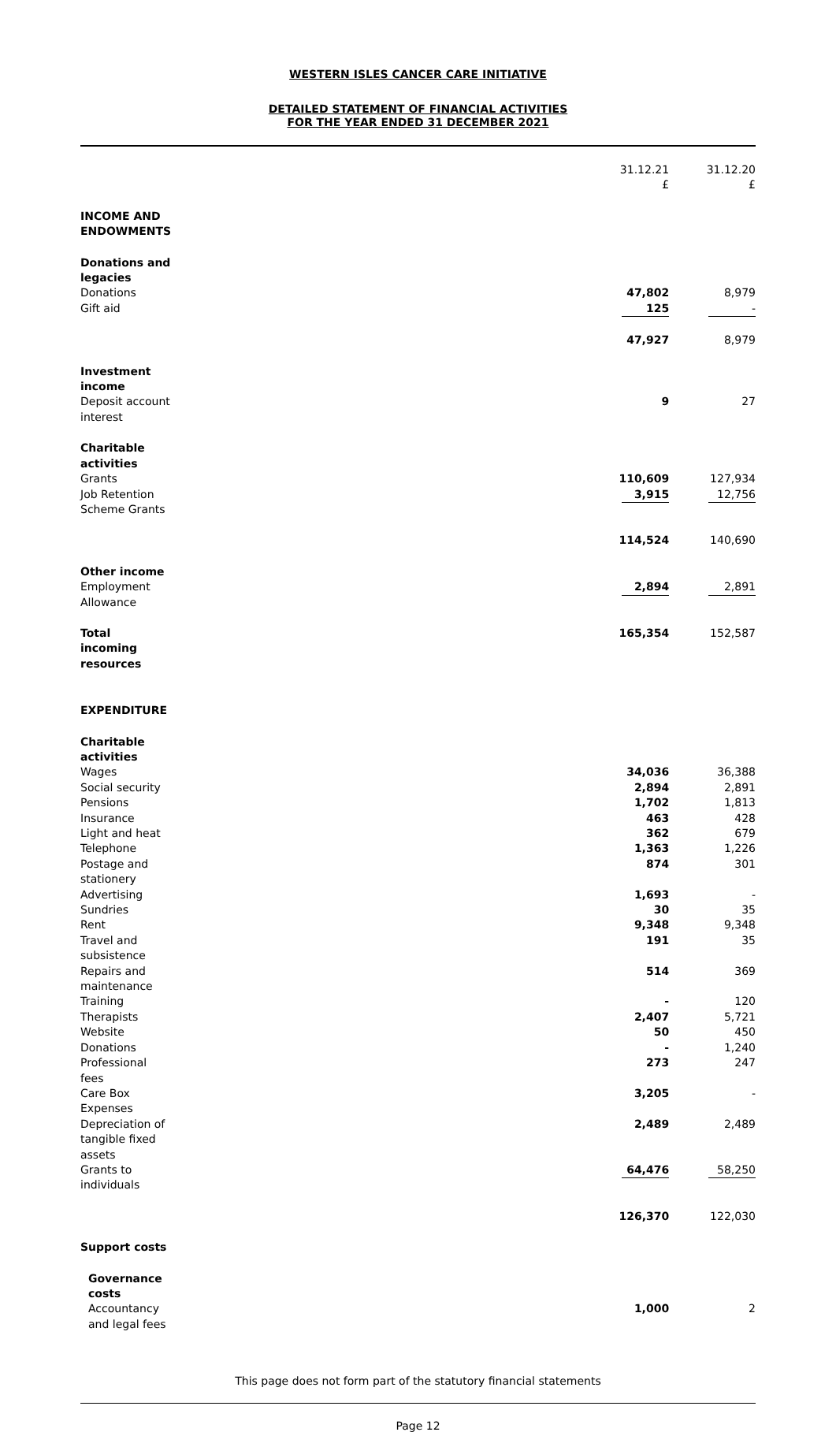WESTERN ISLES CANCER CARE INITIATIVE
DETAILED STATEMENT OF FINANCIAL ACTIVITIES
FOR THE YEAR ENDED 31 DECEMBER 2021
| | 31.12.21 £ | 31.12.20 £ |
| --- | --- | --- |
| INCOME AND ENDOWMENTS | | |
| Donations and legacies | | |
| Donations | 47,802 | 8,979 |
| Gift aid | 125 | - |
| | 47,927 | 8,979 |
| Investment income | | |
| Deposit account interest | 9 | 27 |
| Charitable activities | | |
| Grants | 110,609 | 127,934 |
| Job Retention Scheme Grants | 3,915 | 12,756 |
| | 114,524 | 140,690 |
| Other income | | |
| Employment Allowance | 2,894 | 2,891 |
| Total incoming resources | 165,354 | 152,587 |
| EXPENDITURE | | |
| Charitable activities | | |
| Wages | 34,036 | 36,388 |
| Social security | 2,894 | 2,891 |
| Pensions | 1,702 | 1,813 |
| Insurance | 463 | 428 |
| Light and heat | 362 | 679 |
| Telephone | 1,363 | 1,226 |
| Postage and stationery | 874 | 301 |
| Advertising | 1,693 | - |
| Sundries | 30 | 35 |
| Rent | 9,348 | 9,348 |
| Travel and subsistence | 191 | 35 |
| Repairs and maintenance | 514 | 369 |
| Training | - | 120 |
| Therapists | 2,407 | 5,721 |
| Website | 50 | 450 |
| Donations | - | 1,240 |
| Professional fees | 273 | 247 |
| Care Box Expenses | 3,205 | - |
| Depreciation of tangible fixed assets | 2,489 | 2,489 |
| Grants to individuals | 64,476 | 58,250 |
| | 126,370 | 122,030 |
| Support costs | | |
| Governance costs | | |
| Accountancy and legal fees | 1,000 | 2 |
This page does not form part of the statutory financial statements
Page 12